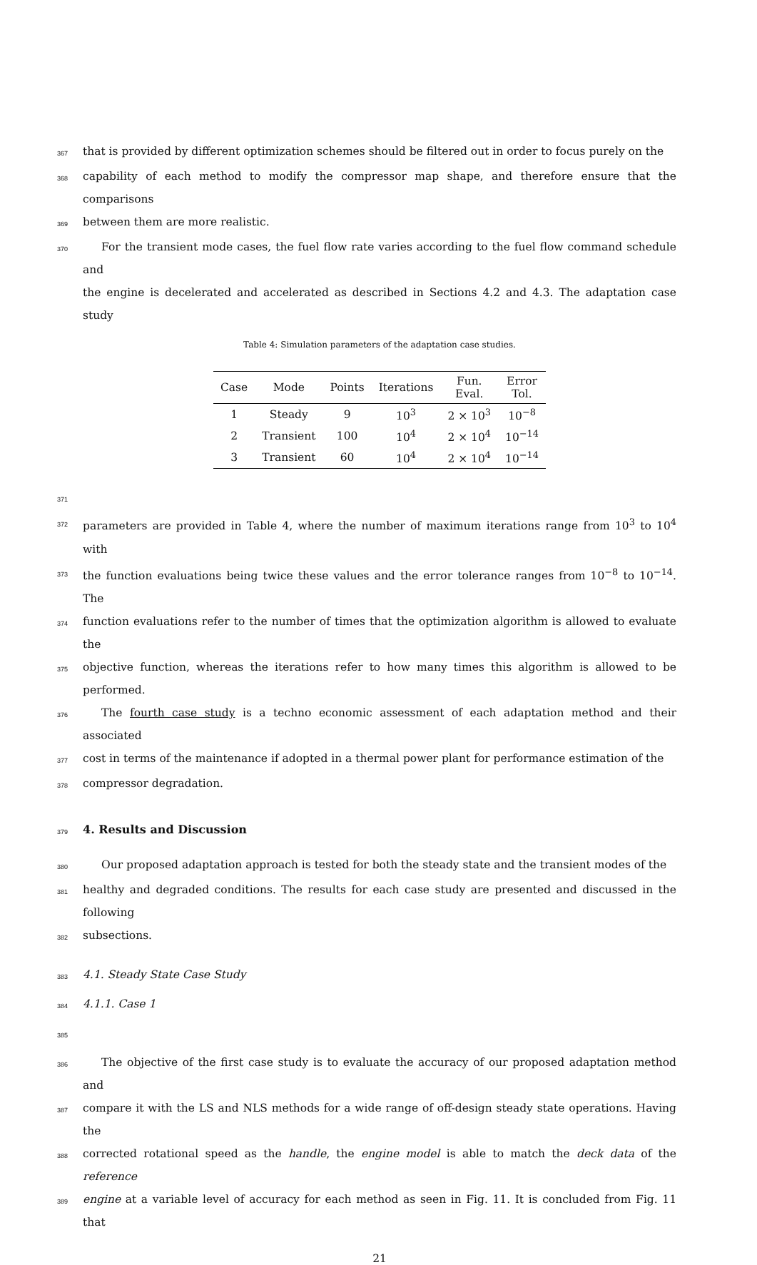367 that is provided by different optimization schemes should be filtered out in order to focus purely on the
368 capability of each method to modify the compressor map shape, and therefore ensure that the comparisons
369 between them are more realistic.
370 For the transient mode cases, the fuel flow rate varies according to the fuel flow command schedule and
the engine is decelerated and accelerated as described in Sections 4.2 and 4.3. The adaptation case study
Table 4: Simulation parameters of the adaptation case studies.
| Case | Mode | Points | Iterations | Fun. Eval. | Error Tol. |
| --- | --- | --- | --- | --- | --- |
| 1 | Steady | 9 | 10<sup>3</sup> | 2 × 10<sup>3</sup> | 10<sup>−8</sup> |
| 2 | Transient | 100 | 10<sup>4</sup> | 2 × 10<sup>4</sup> | 10<sup>−14</sup> |
| 3 | Transient | 60 | 10<sup>4</sup> | 2 × 10<sup>4</sup> | 10<sup>−14</sup> |
371
372 parameters are provided in Table 4, where the number of maximum iterations range from 10<sup>3</sup> to 10<sup>4</sup> with
373 the function evaluations being twice these values and the error tolerance ranges from 10<sup>−8</sup> to 10<sup>−14</sup>. The
374 function evaluations refer to the number of times that the optimization algorithm is allowed to evaluate the
375 objective function, whereas the iterations refer to how many times this algorithm is allowed to be performed.
376 The fourth case study is a techno economic assessment of each adaptation method and their associated
377 cost in terms of the maintenance if adopted in a thermal power plant for performance estimation of the
378 compressor degradation.
379
4. Results and Discussion
380 Our proposed adaptation approach is tested for both the steady state and the transient modes of the
381 healthy and degraded conditions. The results for each case study are presented and discussed in the following
382 subsections.
383 4.1. Steady State Case Study
384 4.1.1. Case 1
385
386 The objective of the first case study is to evaluate the accuracy of our proposed adaptation method and
387 compare it with the LS and NLS methods for a wide range of off-design steady state operations. Having the
388 corrected rotational speed as the handle, the engine model is able to match the deck data of the reference
389 engine at a variable level of accuracy for each method as seen in Fig. 11. It is concluded from Fig. 11 that
21